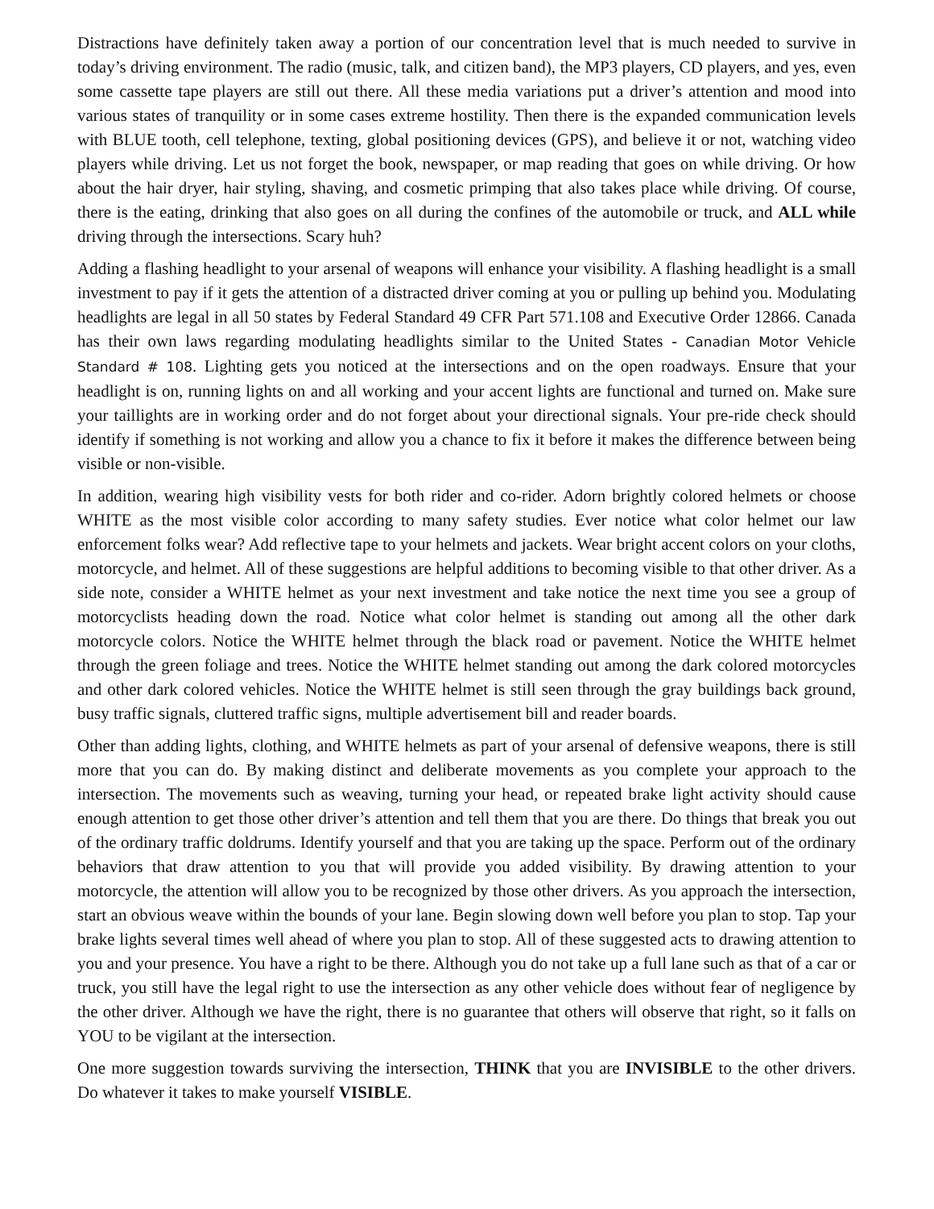Distractions have definitely taken away a portion of our concentration level that is much needed to survive in today’s driving environment. The radio (music, talk, and citizen band), the MP3 players, CD players, and yes, even some cassette tape players are still out there. All these media variations put a driver’s attention and mood into various states of tranquility or in some cases extreme hostility. Then there is the expanded communication levels with BLUE tooth, cell telephone, texting, global positioning devices (GPS), and believe it or not, watching video players while driving. Let us not forget the book, newspaper, or map reading that goes on while driving. Or how about the hair dryer, hair styling, shaving, and cosmetic primping that also takes place while driving. Of course, there is the eating, drinking that also goes on all during the confines of the automobile or truck, and ALL while driving through the intersections. Scary huh?
Adding a flashing headlight to your arsenal of weapons will enhance your visibility. A flashing headlight is a small investment to pay if it gets the attention of a distracted driver coming at you or pulling up behind you. Modulating headlights are legal in all 50 states by Federal Standard 49 CFR Part 571.108 and Executive Order 12866. Canada has their own laws regarding modulating headlights similar to the United States - Canadian Motor Vehicle Standard # 108. Lighting gets you noticed at the intersections and on the open roadways. Ensure that your headlight is on, running lights on and all working and your accent lights are functional and turned on. Make sure your taillights are in working order and do not forget about your directional signals. Your pre-ride check should identify if something is not working and allow you a chance to fix it before it makes the difference between being visible or non-visible.
In addition, wearing high visibility vests for both rider and co-rider. Adorn brightly colored helmets or choose WHITE as the most visible color according to many safety studies. Ever notice what color helmet our law enforcement folks wear? Add reflective tape to your helmets and jackets. Wear bright accent colors on your cloths, motorcycle, and helmet. All of these suggestions are helpful additions to becoming visible to that other driver. As a side note, consider a WHITE helmet as your next investment and take notice the next time you see a group of motorcyclists heading down the road. Notice what color helmet is standing out among all the other dark motorcycle colors. Notice the WHITE helmet through the black road or pavement. Notice the WHITE helmet through the green foliage and trees. Notice the WHITE helmet standing out among the dark colored motorcycles and other dark colored vehicles. Notice the WHITE helmet is still seen through the gray buildings back ground, busy traffic signals, cluttered traffic signs, multiple advertisement bill and reader boards.
Other than adding lights, clothing, and WHITE helmets as part of your arsenal of defensive weapons, there is still more that you can do. By making distinct and deliberate movements as you complete your approach to the intersection. The movements such as weaving, turning your head, or repeated brake light activity should cause enough attention to get those other driver’s attention and tell them that you are there. Do things that break you out of the ordinary traffic doldrums. Identify yourself and that you are taking up the space. Perform out of the ordinary behaviors that draw attention to you that will provide you added visibility. By drawing attention to your motorcycle, the attention will allow you to be recognized by those other drivers. As you approach the intersection, start an obvious weave within the bounds of your lane. Begin slowing down well before you plan to stop. Tap your brake lights several times well ahead of where you plan to stop. All of these suggested acts to drawing attention to you and your presence. You have a right to be there. Although you do not take up a full lane such as that of a car or truck, you still have the legal right to use the intersection as any other vehicle does without fear of negligence by the other driver. Although we have the right, there is no guarantee that others will observe that right, so it falls on YOU to be vigilant at the intersection.
One more suggestion towards surviving the intersection, THINK that you are INVISIBLE to the other drivers. Do whatever it takes to make yourself VISIBLE.